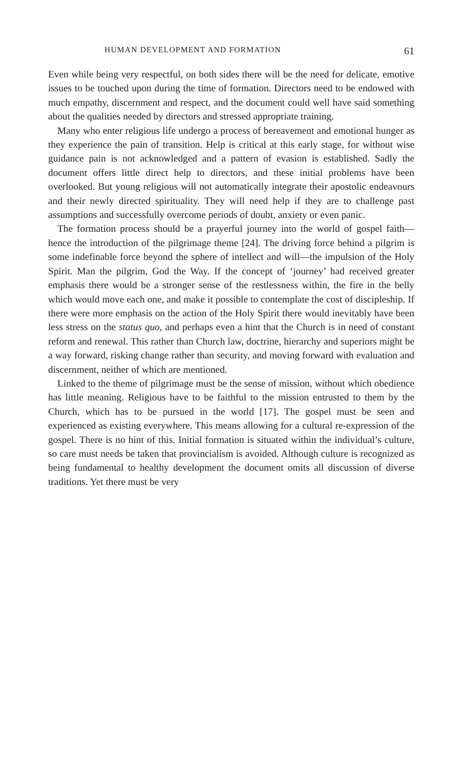HUMAN DEVELOPMENT AND FORMATION 61
Even while being very respectful, on both sides there will be the need for delicate, emotive issues to be touched upon during the time of formation. Directors need to be endowed with much empathy, discernment and respect, and the document could well have said something about the qualities needed by directors and stressed appropriate training.
Many who enter religious life undergo a process of bereavement and emotional hunger as they experience the pain of transition. Help is critical at this early stage, for without wise guidance pain is not acknowledged and a pattern of evasion is established. Sadly the document offers little direct help to directors, and these initial problems have been overlooked. But young religious will not automatically integrate their apostolic endeavours and their newly directed spirituality. They will need help if they are to challenge past assumptions and successfully overcome periods of doubt, anxiety or even panic.
The formation process should be a prayerful journey into the world of gospel faith—hence the introduction of the pilgrimage theme [24]. The driving force behind a pilgrim is some indefinable force beyond the sphere of intellect and will—the impulsion of the Holy Spirit. Man the pilgrim, God the Way. If the concept of ‘journey’ had received greater emphasis there would be a stronger sense of the restlessness within, the fire in the belly which would move each one, and make it possible to contemplate the cost of discipleship. If there were more emphasis on the action of the Holy Spirit there would inevitably have been less stress on the status quo, and perhaps even a hint that the Church is in need of constant reform and renewal. This rather than Church law, doctrine, hierarchy and superiors might be a way forward, risking change rather than security, and moving forward with evaluation and discernment, neither of which are mentioned.
Linked to the theme of pilgrimage must be the sense of mission, without which obedience has little meaning. Religious have to be faithful to the mission entrusted to them by the Church, which has to be pursued in the world [17]. The gospel must be seen and experienced as existing everywhere. This means allowing for a cultural re-expression of the gospel. There is no hint of this. Initial formation is situated within the individual’s culture, so care must needs be taken that provincialism is avoided. Although culture is recognized as being fundamental to healthy development the document omits all discussion of diverse traditions. Yet there must be very